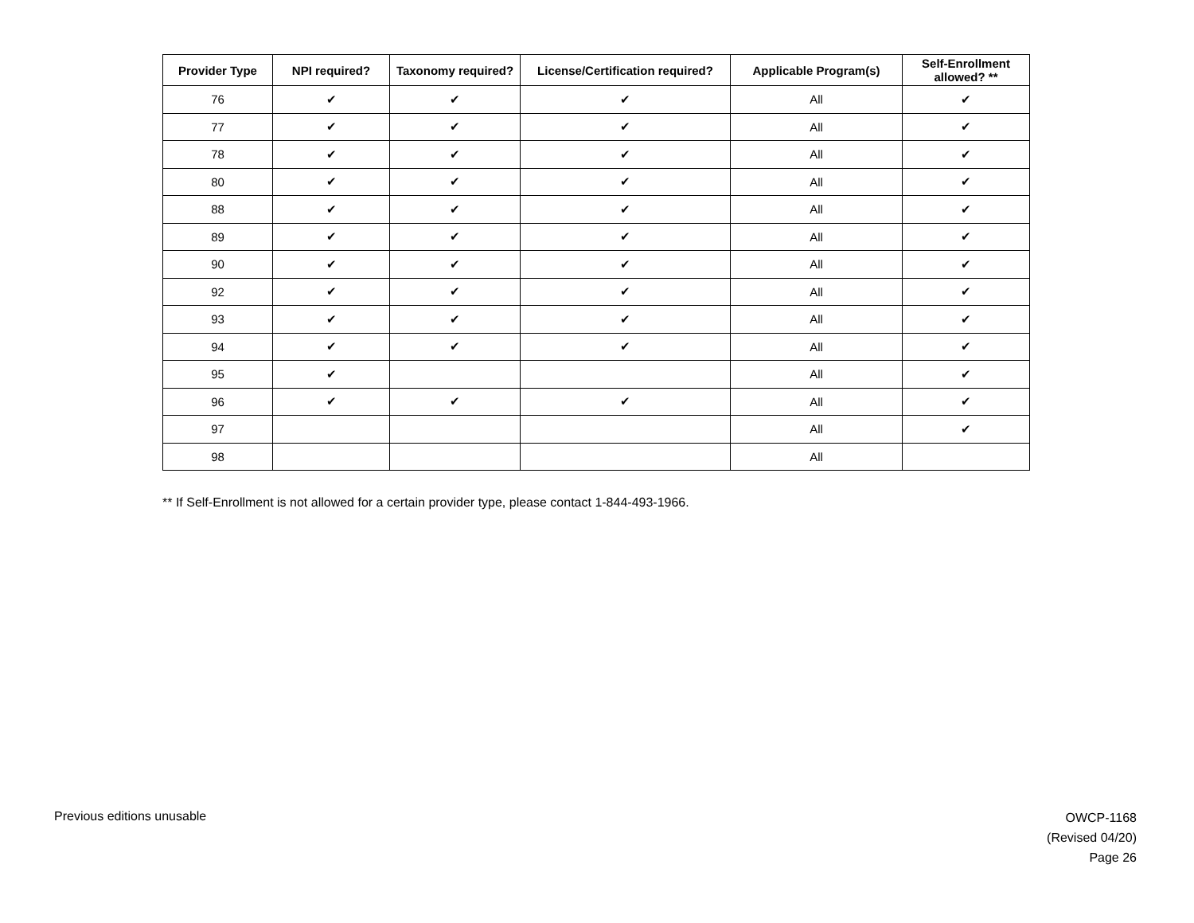| Provider Type | NPI required? | Taxonomy required? | License/Certification required? | Applicable Program(s) | Self-Enrollment allowed? ** |
| --- | --- | --- | --- | --- | --- |
| 76 | ✔ | ✔ | ✔ | All | ✔ |
| 77 | ✔ | ✔ | ✔ | All | ✔ |
| 78 | ✔ | ✔ | ✔ | All | ✔ |
| 80 | ✔ | ✔ | ✔ | All | ✔ |
| 88 | ✔ | ✔ | ✔ | All | ✔ |
| 89 | ✔ | ✔ | ✔ | All | ✔ |
| 90 | ✔ | ✔ | ✔ | All | ✔ |
| 92 | ✔ | ✔ | ✔ | All | ✔ |
| 93 | ✔ | ✔ | ✔ | All | ✔ |
| 94 | ✔ | ✔ | ✔ | All | ✔ |
| 95 | ✔ | | | All | ✔ |
| 96 | ✔ | ✔ | ✔ | All | ✔ |
| 97 | | | | All | ✔ |
| 98 | | | | All | |
** If Self-Enrollment is not allowed for a certain provider type, please contact 1-844-493-1966.
Previous editions unusable
OWCP-1168
(Revised 04/20)
Page 26